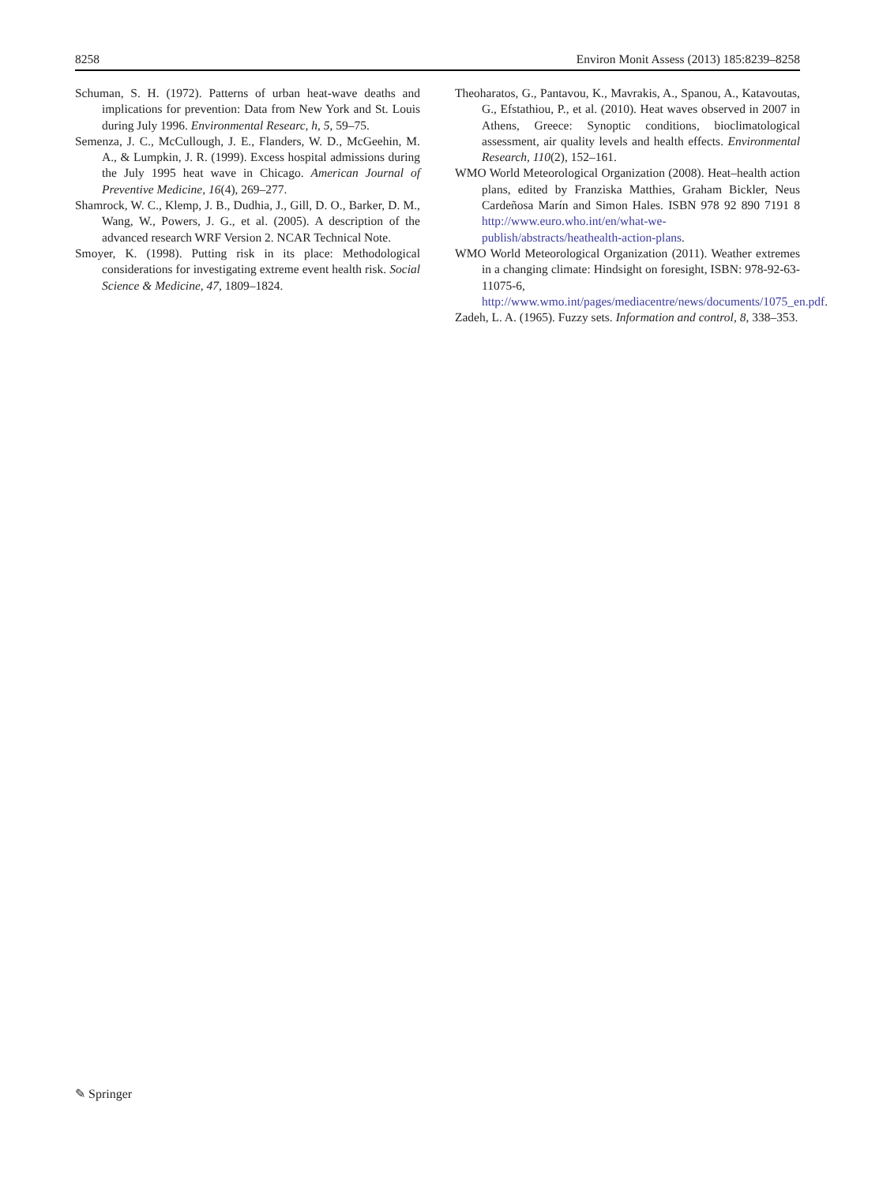8258 Environ Monit Assess (2013) 185:8239–8258
Schuman, S. H. (1972). Patterns of urban heat-wave deaths and implications for prevention: Data from New York and St. Louis during July 1996. Environmental Researc, h, 5, 59–75.
Semenza, J. C., McCullough, J. E., Flanders, W. D., McGeehin, M. A., & Lumpkin, J. R. (1999). Excess hospital admissions during the July 1995 heat wave in Chicago. American Journal of Preventive Medicine, 16(4), 269–277.
Shamrock, W. C., Klemp, J. B., Dudhia, J., Gill, D. O., Barker, D. M., Wang, W., Powers, J. G., et al. (2005). A description of the advanced research WRF Version 2. NCAR Technical Note.
Smoyer, K. (1998). Putting risk in its place: Methodological considerations for investigating extreme event health risk. Social Science & Medicine, 47, 1809–1824.
Theoharatos, G., Pantavou, K., Mavrakis, A., Spanou, A., Katavoutas, G., Efstathiou, P., et al. (2010). Heat waves observed in 2007 in Athens, Greece: Synoptic conditions, bioclimatological assessment, air quality levels and health effects. Environmental Research, 110(2), 152–161.
WMO World Meteorological Organization (2008). Heat–health action plans, edited by Franziska Matthies, Graham Bickler, Neus Cardeñosa Marín and Simon Hales. ISBN 978 92 890 7191 8 http://www.euro.who.int/en/what-we-publish/abstracts/heathealth-action-plans.
WMO World Meteorological Organization (2011). Weather extremes in a changing climate: Hindsight on foresight, ISBN: 978-92-63-11075-6, http://www.wmo.int/pages/mediacentre/news/documents/1075_en.pdf.
Zadeh, L. A. (1965). Fuzzy sets. Information and control, 8, 338–353.
✎ Springer